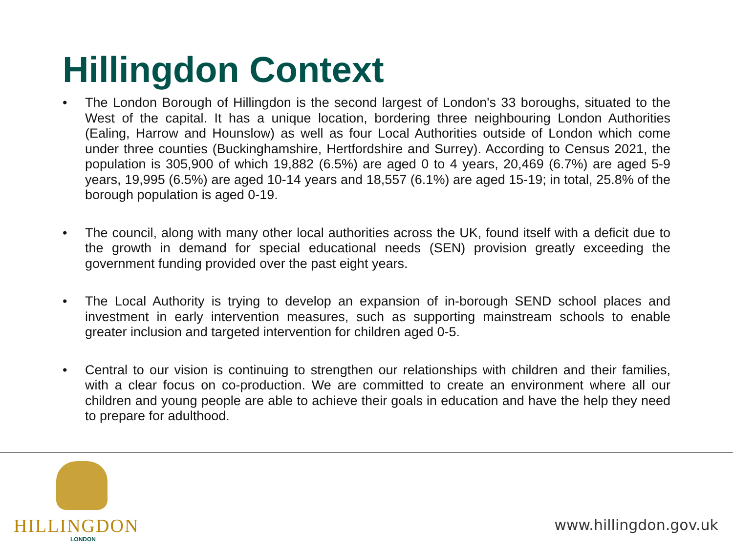Hillingdon Context
• The London Borough of Hillingdon is the second largest of London's 33 boroughs, situated to the West of the capital. It has a unique location, bordering three neighbouring London Authorities (Ealing, Harrow and Hounslow) as well as four Local Authorities outside of London which come under three counties (Buckinghamshire, Hertfordshire and Surrey). According to Census 2021, the population is 305,900 of which 19,882 (6.5%) are aged 0 to 4 years, 20,469 (6.7%) are aged 5-9 years, 19,995 (6.5%) are aged 10-14 years and 18,557 (6.1%) are aged 15-19; in total, 25.8% of the borough population is aged 0-19.
• The council, along with many other local authorities across the UK, found itself with a deficit due to the growth in demand for special educational needs (SEN) provision greatly exceeding the government funding provided over the past eight years.
• The Local Authority is trying to develop an expansion of in-borough SEND school places and investment in early intervention measures, such as supporting mainstream schools to enable greater inclusion and targeted intervention for children aged 0-5.
• Central to our vision is continuing to strengthen our relationships with children and their families, with a clear focus on co-production. We are committed to create an environment where all our children and young people are able to achieve their goals in education and have the help they need to prepare for adulthood.
HILLINGDON
LONDON
www.hillingdon.gov.uk